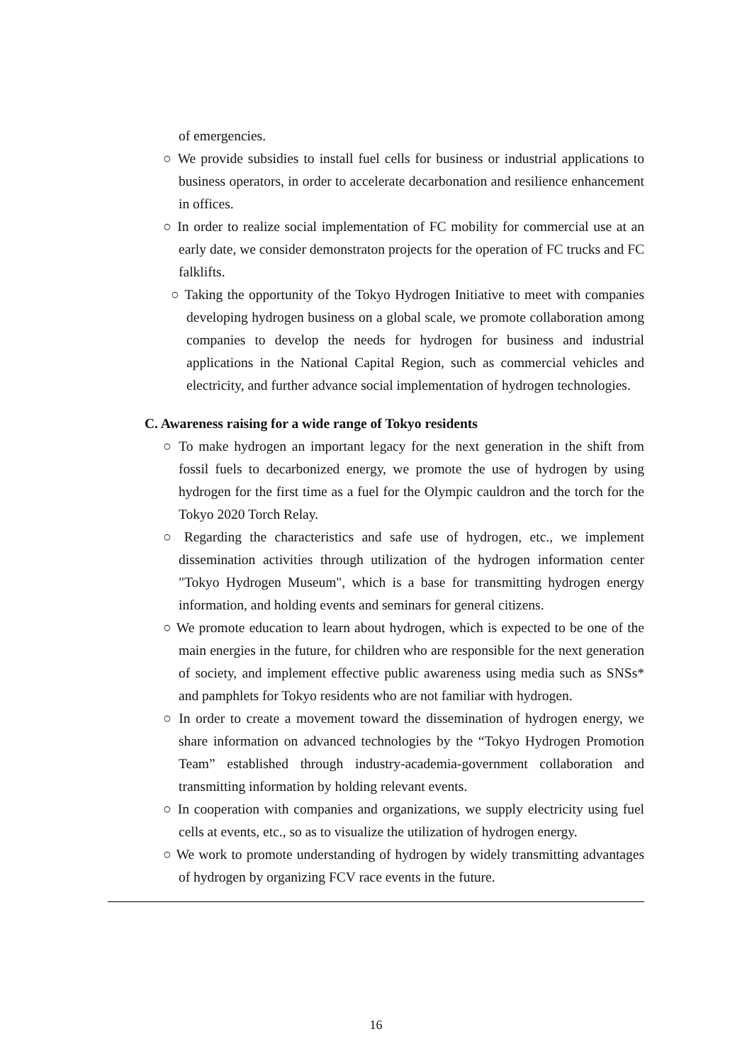of emergencies.
○ We provide subsidies to install fuel cells for business or industrial applications to business operators, in order to accelerate decarbonation and resilience enhancement in offices.
○ In order to realize social implementation of FC mobility for commercial use at an early date, we consider demonstraton projects for the operation of FC trucks and FC falklifts.
○ Taking the opportunity of the Tokyo Hydrogen Initiative to meet with companies developing hydrogen business on a global scale, we promote collaboration among companies to develop the needs for hydrogen for business and industrial applications in the National Capital Region, such as commercial vehicles and electricity, and further advance social implementation of hydrogen technologies.
C. Awareness raising for a wide range of Tokyo residents
○ To make hydrogen an important legacy for the next generation in the shift from fossil fuels to decarbonized energy, we promote the use of hydrogen by using hydrogen for the first time as a fuel for the Olympic cauldron and the torch for the Tokyo 2020 Torch Relay.
○ Regarding the characteristics and safe use of hydrogen, etc., we implement dissemination activities through utilization of the hydrogen information center "Tokyo Hydrogen Museum", which is a base for transmitting hydrogen energy information, and holding events and seminars for general citizens.
○ We promote education to learn about hydrogen, which is expected to be one of the main energies in the future, for children who are responsible for the next generation of society, and implement effective public awareness using media such as SNSs* and pamphlets for Tokyo residents who are not familiar with hydrogen.
○ In order to create a movement toward the dissemination of hydrogen energy, we share information on advanced technologies by the “Tokyo Hydrogen Promotion Team” established through industry-academia-government collaboration and transmitting information by holding relevant events.
○ In cooperation with companies and organizations, we supply electricity using fuel cells at events, etc., so as to visualize the utilization of hydrogen energy.
○ We work to promote understanding of hydrogen by widely transmitting advantages of hydrogen by organizing FCV race events in the future.
16